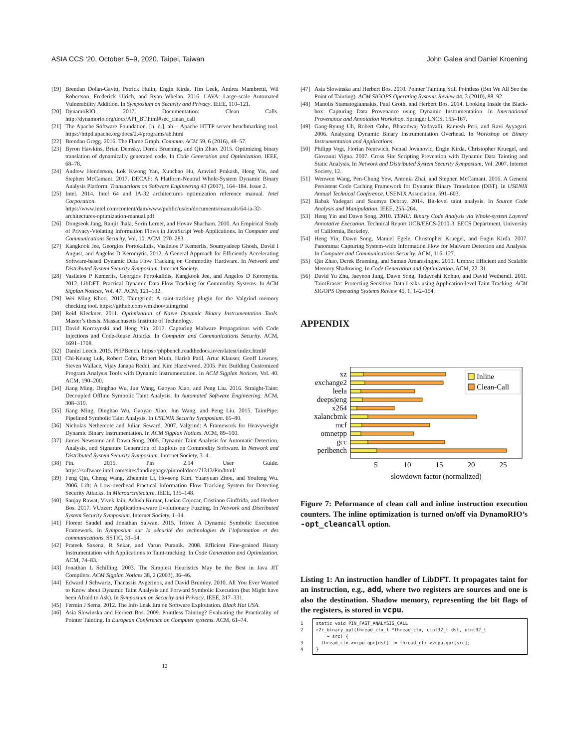ASIA CCS ’20, October 5–9, 2020, Taipei, Taiwan John Galea and Daniel Kroening
[19] Brendan Dolan-Gavitt, Patrick Hulin, Engin Kirda, Tim Leek, Andrea Mambretti, Wil Robertson, Frederick Ulrich, and Ryan Whelan. 2016. LAVA: Large-scale Automated Vulnerability Addition. In Symposium on Security and Privacy. IEEE, 110–121.
[20] DynamoRIO. 2017. Documentation: Clean Calls. http://dynamorio.org/docs/API_BT.html#sec_clean_call
[21] The Apache Software Foundation. [n. d.]. ab – Apache HTTP server benchmarking tool. https://httpd.apache.org/docs/2.4/programs/ab.html
[22] Brendan Gregg. 2016. The Flame Graph. Commun. ACM 59, 6 (2016), 48–57.
[23] Byron Hawkins, Brian Demsky, Derek Bruening, and Qin Zhao. 2015. Optimizing binary translation of dynamically generated code. In Code Generation and Optimization. IEEE, 68–78.
[24] Andrew Henderson, Lok Kwong Yan, Xunchao Hu, Aravind Prakash, Heng Yin, and Stephen McCamant. 2017. DECAF: A Platform-Neutral Whole-System Dynamic Binary Analysis Platform. Transactions on Software Engineering 43 (2017), 164–184. Issue 2.
[25] Intel. 2014. Intel 64 and IA-32 architectures optimization reference manual. Intel Corporation. https://www.intel.com/content/dam/www/public/us/en/documents/manuals/64-ia-32-architectures-optimization-manual.pdf
[26] Dongseok Jang, Ranjit Jhala, Sorin Lerner, and Hovav Shacham. 2010. An Empirical Study of Privacy-Violating Information Flows in JavaScript Web Applications. In Computer and Communications Security, Vol. 10. ACM, 270–283.
[27] Kangkook Jee, Georgios Portokalidis, Vasileios P Kemerlis, Soumyadeep Ghosh, David I August, and Angelos D Keromytis. 2012. A General Approach for Efficiently Accelerating Software-based Dynamic Data Flow Tracking on Commodity Hardware. In Network and Distributed System Security Symposium. Internet Society.
[28] Vasileios P Kemerlis, Georgios Portokalidis, Kangkook Jee, and Angelos D Keromytis. 2012. LibDFT: Practical Dynamic Data Flow Tracking for Commodity Systems. In ACM Sigplan Notices, Vol. 47. ACM, 121–132.
[29] Wei Ming Khoo. 2012. Taintgrind: A taint-tracking plugin for the Valgrind memory checking tool. https://github.com/wmkhoo/taintgrind
[30] Reid Kleckner. 2011. Optimization of Naïve Dynamic Binary Instrumentation Tools. Master’s thesis. Massachusetts Institute of Technology.
[31] David Korczynski and Heng Yin. 2017. Capturing Malware Propagations with Code Injections and Code-Reuse Attacks. In Computer and Communications Security. ACM, 1691–1708.
[32] Daniel Leech. 2015. PHPBench. https://phpbench.readthedocs.io/en/latest/index.html#
[33] Chi-Keung Luk, Robert Cohn, Robert Muth, Harish Patil, Artur Klauser, Geoff Lowney, Steven Wallace, Vijay Janapa Reddi, and Kim Hazelwood. 2005. Pin: Building Customized Program Analysis Tools with Dynamic Instrumentation. In ACM Sigplan Notices, Vol. 40. ACM, 190–200.
[34] Jiang Ming, Dinghao Wu, Jun Wang, Gaoyao Xiao, and Peng Liu. 2016. Straight-Taint: Decoupled Offline Symbolic Taint Analysis. In Automated Software Engineering. ACM, 308–319.
[35] Jiang Ming, Dinghao Wu, Gaoyao Xiao, Jun Wang, and Peng Liu. 2015. TaintPipe: Pipelined Symbolic Taint Analysis. In USENIX Security Symposium. 65–80.
[36] Nicholas Nethercote and Julian Seward. 2007. Valgrind: A Framework for Heavyweight Dynamic Binary Instrumentation. In ACM Sigplan Notices. ACM, 89–100.
[37] James Newsome and Dawn Song. 2005. Dynamic Taint Analysis for Automatic Detection, Analysis, and Signature Generation of Exploits on Commodity Software. In Network and Distributed System Security Symposium. Internet Society, 3–4.
[38] Pin. 2015. Pin 2.14 User Guide. https://software.intel.com/sites/landingpage/pintool/docs/71313/Pin/html/
[39] Feng Qin, Cheng Wang, Zhenmin Li, Ho-seop Kim, Yuanyuan Zhou, and Youfeng Wu. 2006. Lift: A Low-overhead Practical Information Flow Tracking System for Detecting Security Attacks. In Microarchitecture. IEEE, 135–148.
[40] Sanjay Rawat, Vivek Jain, Ashish Kumar, Lucian Cojocar, Cristiano Giuffrida, and Herbert Bos. 2017. VUzzer: Application-aware Evolutionary Fuzzing. In Network and Distributed System Security Symposium. Internet Society, 1–14.
[41] Florent Saudel and Jonathan Salwan. 2015. Triton: A Dynamic Symbolic Execution Framework. In Symposium sur la sécurité des technologies de l’information et des communications. SSTIC, 31–54.
[42] Prateek Saxena, R Sekar, and Varun Puranik. 2008. Efficient Fine-grained Binary Instrumentation with Applications to Taint-tracking. In Code Generation and Optimization. ACM, 74–83.
[43] Jonathan L Schilling. 2003. The Simplest Heuristics May be the Best in Java JIT Compilers. ACM Sigplan Notices 38, 2 (2003), 36–46.
[44] Edward J Schwartz, Thanassis Avgerinos, and David Brumley. 2010. All You Ever Wanted to Know about Dynamic Taint Analysis and Forward Symbolic Execution (but Might have been Afraid to Ask). In Symposium on Security and Privacy. IEEE, 317–331.
[45] Fermin J Serna. 2012. The Info Leak Era on Software Exploitation. Black Hat USA.
[46] Asia Slowinska and Herbert Bos. 2009. Pointless Tainting? Evaluating the Practicality of Pointer Tainting. In European Conference on Computer systems. ACM, 61–74.
[47] Asia Slowinska and Herbert Bos. 2010. Pointer Tainting Still Pointless (But We All See the Point of Tainting). ACM SIGOPS Operating Systems Review 44, 3 (2010), 88–92.
[48] Manolis Stamatogiannakis, Paul Groth, and Herbert Bos. 2014. Looking Inside the Black-box: Capturing Data Provenance using Dynamic Instrumentation. In International Provenance and Annotation Workshop. Springer LNCS, 155–167.
[49] Gang-Ryung Uh, Robert Cohn, Bharadwaj Yadavalli, Ramesh Peri, and Ravi Ayyagari. 2006. Analyzing Dynamic Binary Instrumentation Overhead. In Workshop on Binary Instrumentation and Applications.
[50] Philipp Vogt, Florian Nentwich, Nenad Jovanovic, Engin Kirda, Christopher Kruegel, and Giovanni Vigna. 2007. Cross Site Scripting Prevention with Dynamic Data Tainting and Static Analysis. In Network and Distributed System Security Symposium, Vol. 2007. Internet Society, 12.
[51] Wenwen Wang, Pen-Chung Yew, Antonia Zhai, and Stephen McCamant. 2016. A General Persistent Code Caching Framework for Dynamic Binary Translation (DBT). In USENIX Annual Technical Conference. USENIX Association, 591–603.
[52] Babak Yadegari and Saumya Debray. 2014. Bit-level taint analysis. In Source Code Analysis and Manipulation. IEEE, 255–264.
[53] Heng Yin and Dawn Song. 2010. TEMU: Binary Code Analysis via Whole-system Layered Annotative Execution. Technical Report UCB/EECS-2010-3. EECS Department, University of California, Berkeley.
[54] Heng Yin, Dawn Song, Manuel Egele, Christopher Kruegel, and Engin Kirda. 2007. Panorama: Capturing System-wide Information Flow for Malware Detection and Analysis. In Computer and Communications Security. ACM, 116–127.
[55] Qin Zhao, Derek Bruening, and Saman Amarasinghe. 2010. Umbra: Efficient and Scalable Memory Shadowing. In Code Generation and Optimization. ACM, 22–31.
[56] David Yu Zhu, Jaeyeon Jung, Dawn Song, Tadayoshi Kohno, and David Wetherall. 2011. TaintEraser: Protecting Sensitive Data Leaks using Application-level Taint Tracking. ACM SIGOPS Operating Systems Review 45, 1, 142–154.
APPENDIX
xz
exchange2
leela
deepsjeng
x264
xalancbmk
mcf
omnetpp
gcc
perlbench
5
10
15
20
25
slowdown factor (normalized)
Inline
Clean-Call
Figure 7: Peformance of clean call and inline instruction execution counters. The inline optimization is turned on/off via DynamoRIO’s -opt_cleancall option.
Listing 1: An instruction handler of LibDFT. It propagates taint for an instruction, e.g., add, where two registers are sources and one is also the destination. Shadow memory, representing the bit flags of the registers, is stored in vcpu.
1
2
3
4
static void PIN_FAST_ANALYSIS_CALL
r2r_binary_opl(thread_ctx_t *thread_ctx, uint32_t dst, uint32_t
↪ src) {
thread_ctx->vcpu.gpr[dst] |= thread_ctx->vcpu.gpr[src];
}
12